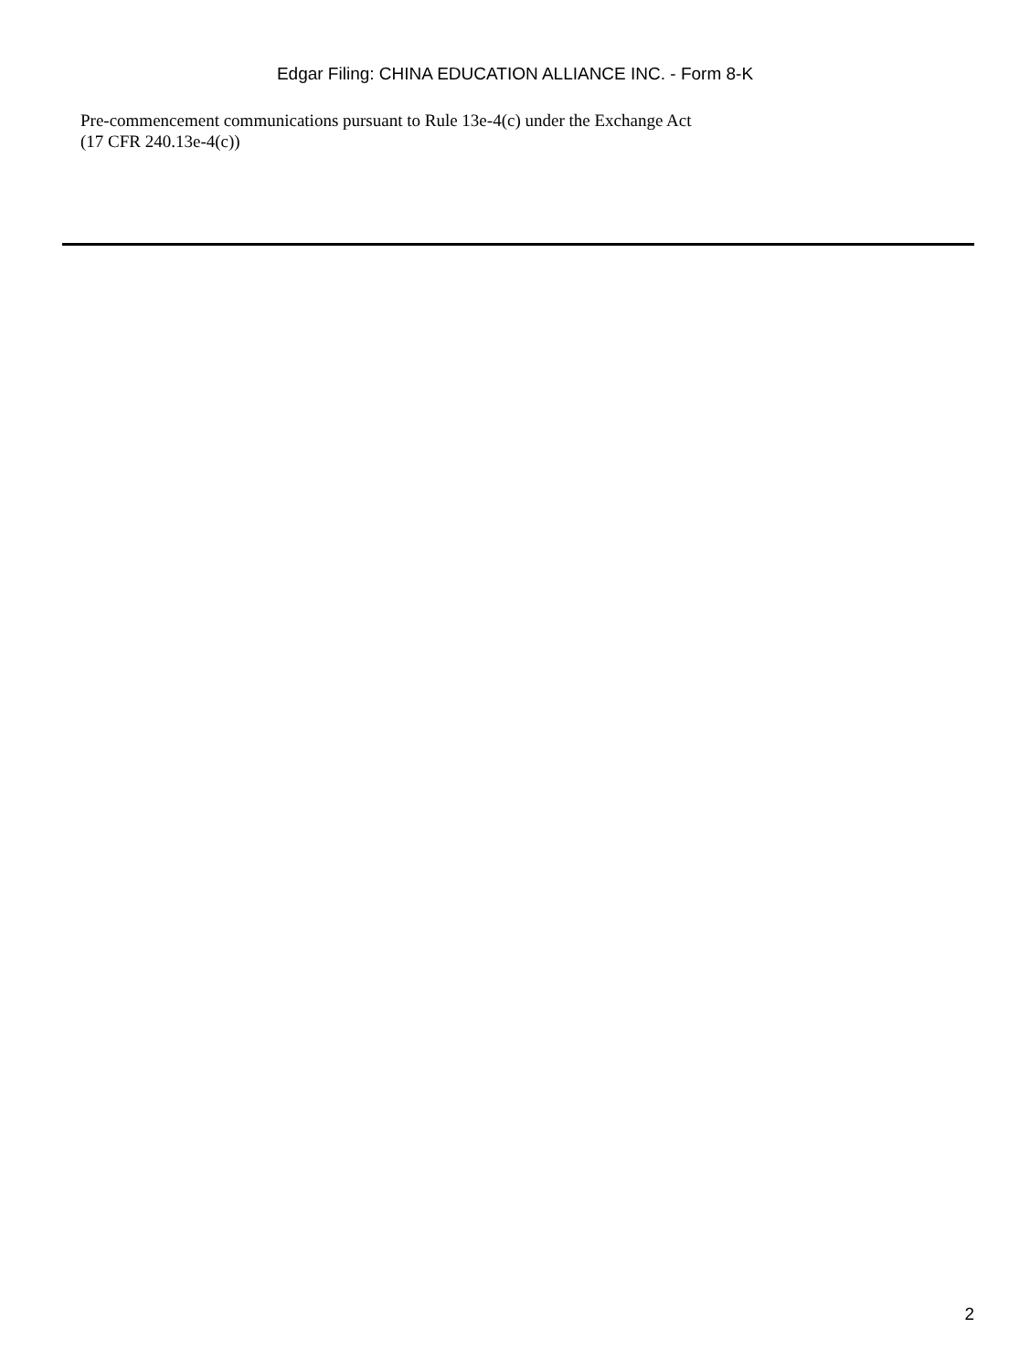Edgar Filing: CHINA EDUCATION ALLIANCE INC. - Form 8-K
Pre-commencement communications pursuant to Rule 13e-4(c) under the Exchange Act
(17 CFR 240.13e-4(c))
2